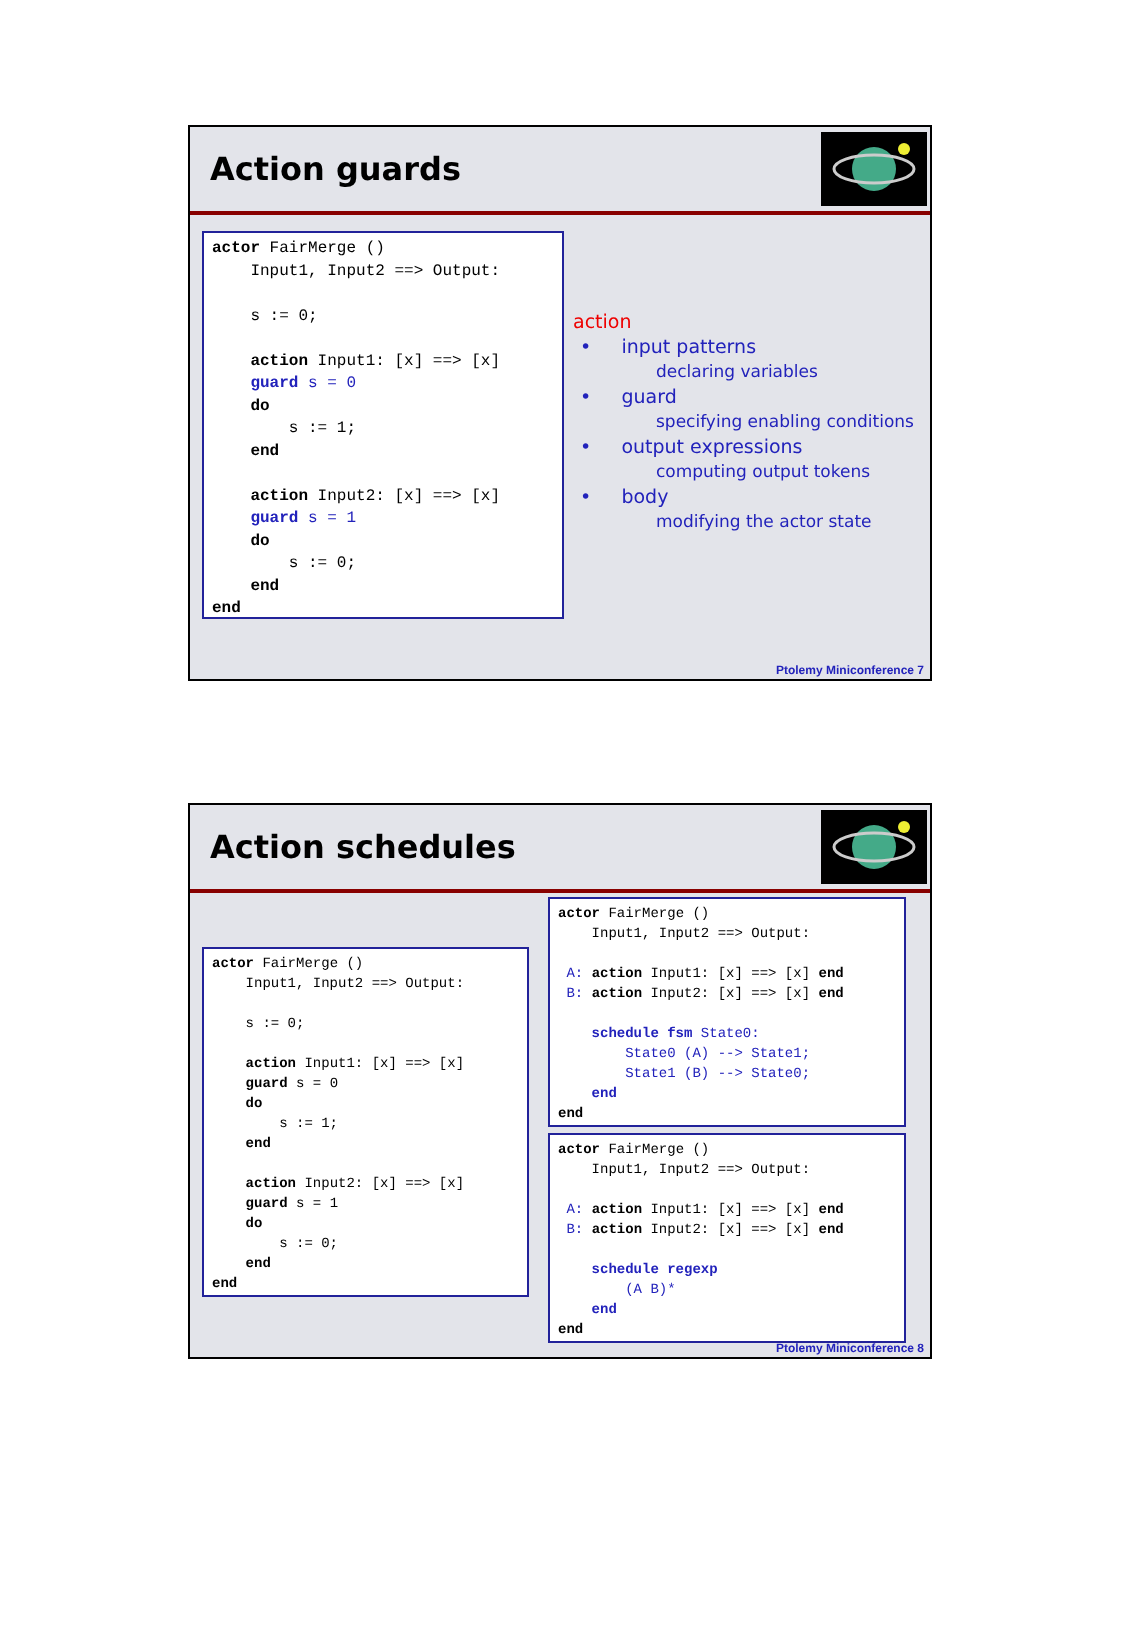Action guards
actor FairMerge () Input1, Input2 ==> Output: s := 0; action Input1: [x] ==> [x] guard s = 0 do s := 1; end action Input2: [x] ==> [x] guard s = 1 do s := 0; end end
action
• input patterns
declaring variables
• guard
specifying enabling conditions
• output expressions
computing output tokens
• body
modifying the actor state
Ptolemy Miniconference 7
Action schedules
actor FairMerge () Input1, Input2 ==> Output: s := 0; action Input1: [x] ==> [x] guard s = 0 do s := 1; end action Input2: [x] ==> [x] guard s = 1 do s := 0; end end
actor FairMerge () Input1, Input2 ==> Output: A: action Input1: [x] ==> [x] end B: action Input2: [x] ==> [x] end schedule fsm State0: State0 (A) --> State1; State1 (B) --> State0; end end
actor FairMerge () Input1, Input2 ==> Output: A: action Input1: [x] ==> [x] end B: action Input2: [x] ==> [x] end schedule regexp (A B)* end end
Ptolemy Miniconference 8